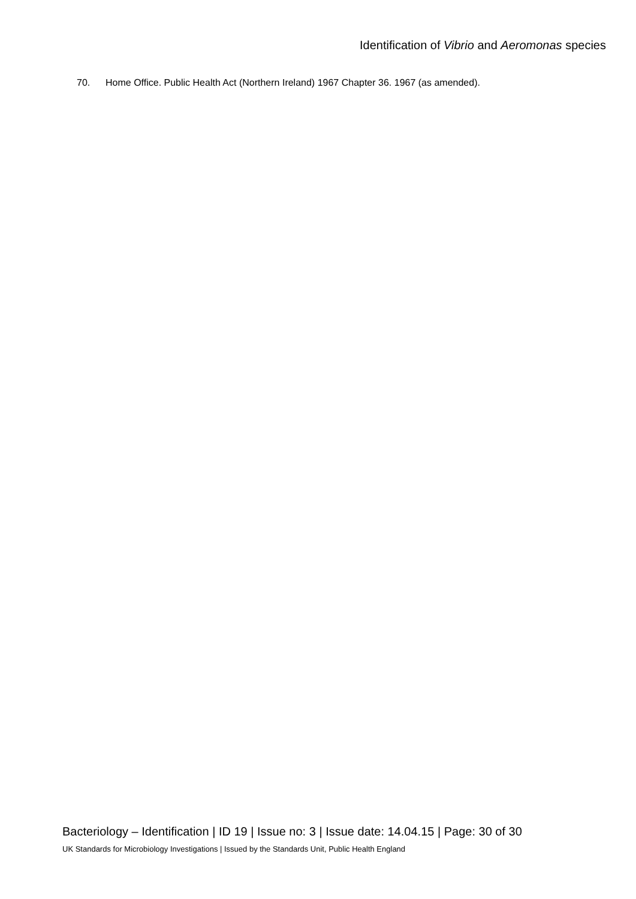Identification of Vibrio and Aeromonas species
70. Home Office. Public Health Act (Northern Ireland) 1967 Chapter 36. 1967 (as amended).
Bacteriology – Identification | ID 19 | Issue no: 3 | Issue date: 14.04.15 | Page: 30 of 30
UK Standards for Microbiology Investigations | Issued by the Standards Unit, Public Health England